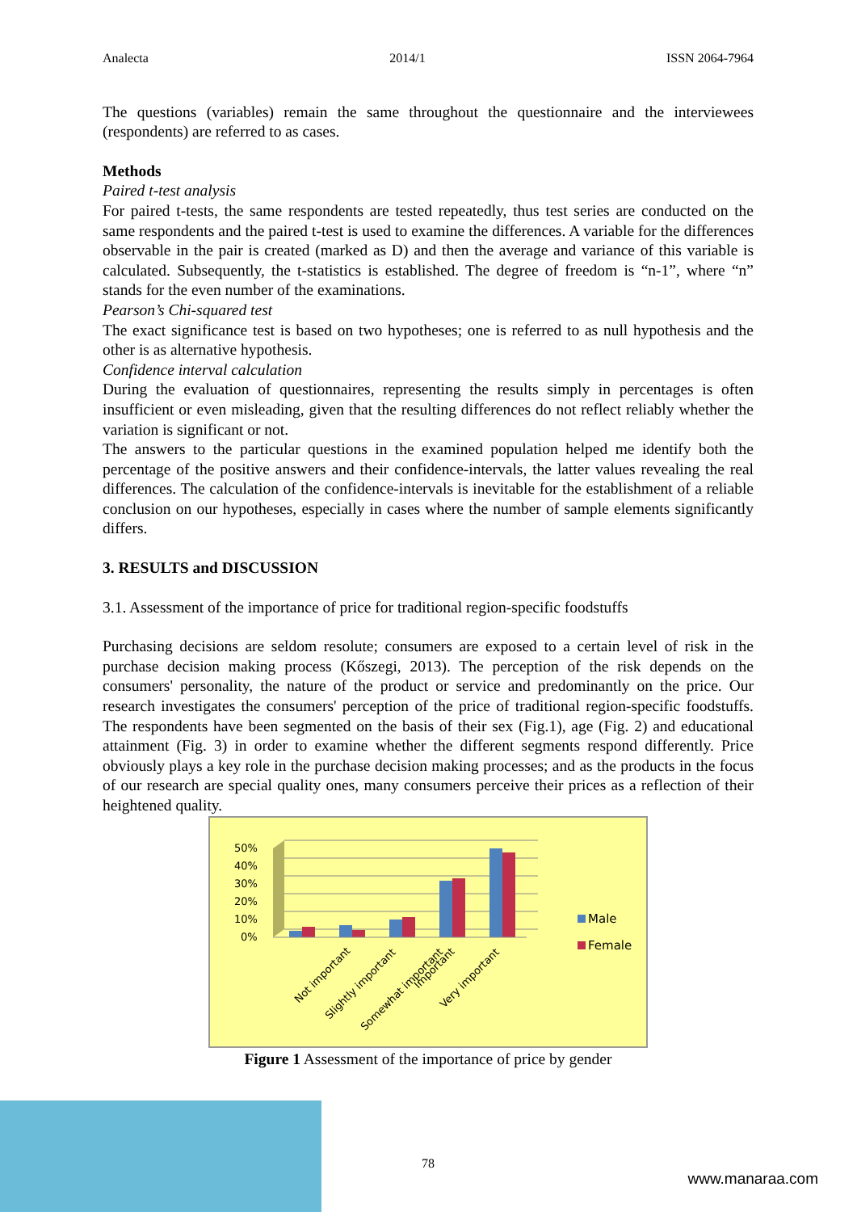Analecta 2014/1 ISSN 2064-7964
The questions (variables) remain the same throughout the questionnaire and the interviewees (respondents) are referred to as cases.
Methods
Paired t-test analysis
For paired t-tests, the same respondents are tested repeatedly, thus test series are conducted on the same respondents and the paired t-test is used to examine the differences. A variable for the differences observable in the pair is created (marked as D) and then the average and variance of this variable is calculated. Subsequently, the t-statistics is established. The degree of freedom is “n-1”, where “n” stands for the even number of the examinations.
Pearson’s Chi-squared test
The exact significance test is based on two hypotheses; one is referred to as null hypothesis and the other is as alternative hypothesis.
Confidence interval calculation
During the evaluation of questionnaires, representing the results simply in percentages is often insufficient or even misleading, given that the resulting differences do not reflect reliably whether the variation is significant or not.
The answers to the particular questions in the examined population helped me identify both the percentage of the positive answers and their confidence-intervals, the latter values revealing the real differences. The calculation of the confidence-intervals is inevitable for the establishment of a reliable conclusion on our hypotheses, especially in cases where the number of sample elements significantly differs.
3. RESULTS and DISCUSSION
3.1. Assessment of the importance of price for traditional region-specific foodstuffs
Purchasing decisions are seldom resolute; consumers are exposed to a certain level of risk in the purchase decision making process (Kőszegi, 2013). The perception of the risk depends on the consumers' personality, the nature of the product or service and predominantly on the price. Our research investigates the consumers' perception of the price of traditional region-specific foodstuffs. The respondents have been segmented on the basis of their sex (Fig.1), age (Fig. 2) and educational attainment (Fig. 3) in order to examine whether the different segments respond differently. Price obviously plays a key role in the purchase decision making processes; and as the products in the focus of our research are special quality ones, many consumers perceive their prices as a reflection of their heightened quality.
50%
40%
30%
20%
10%
0%
Not important
Slightly important
Somewhat important
Important
Very important
Male
Female
Figure 1 Assessment of the importance of price by gender
78
www.manaraa.com